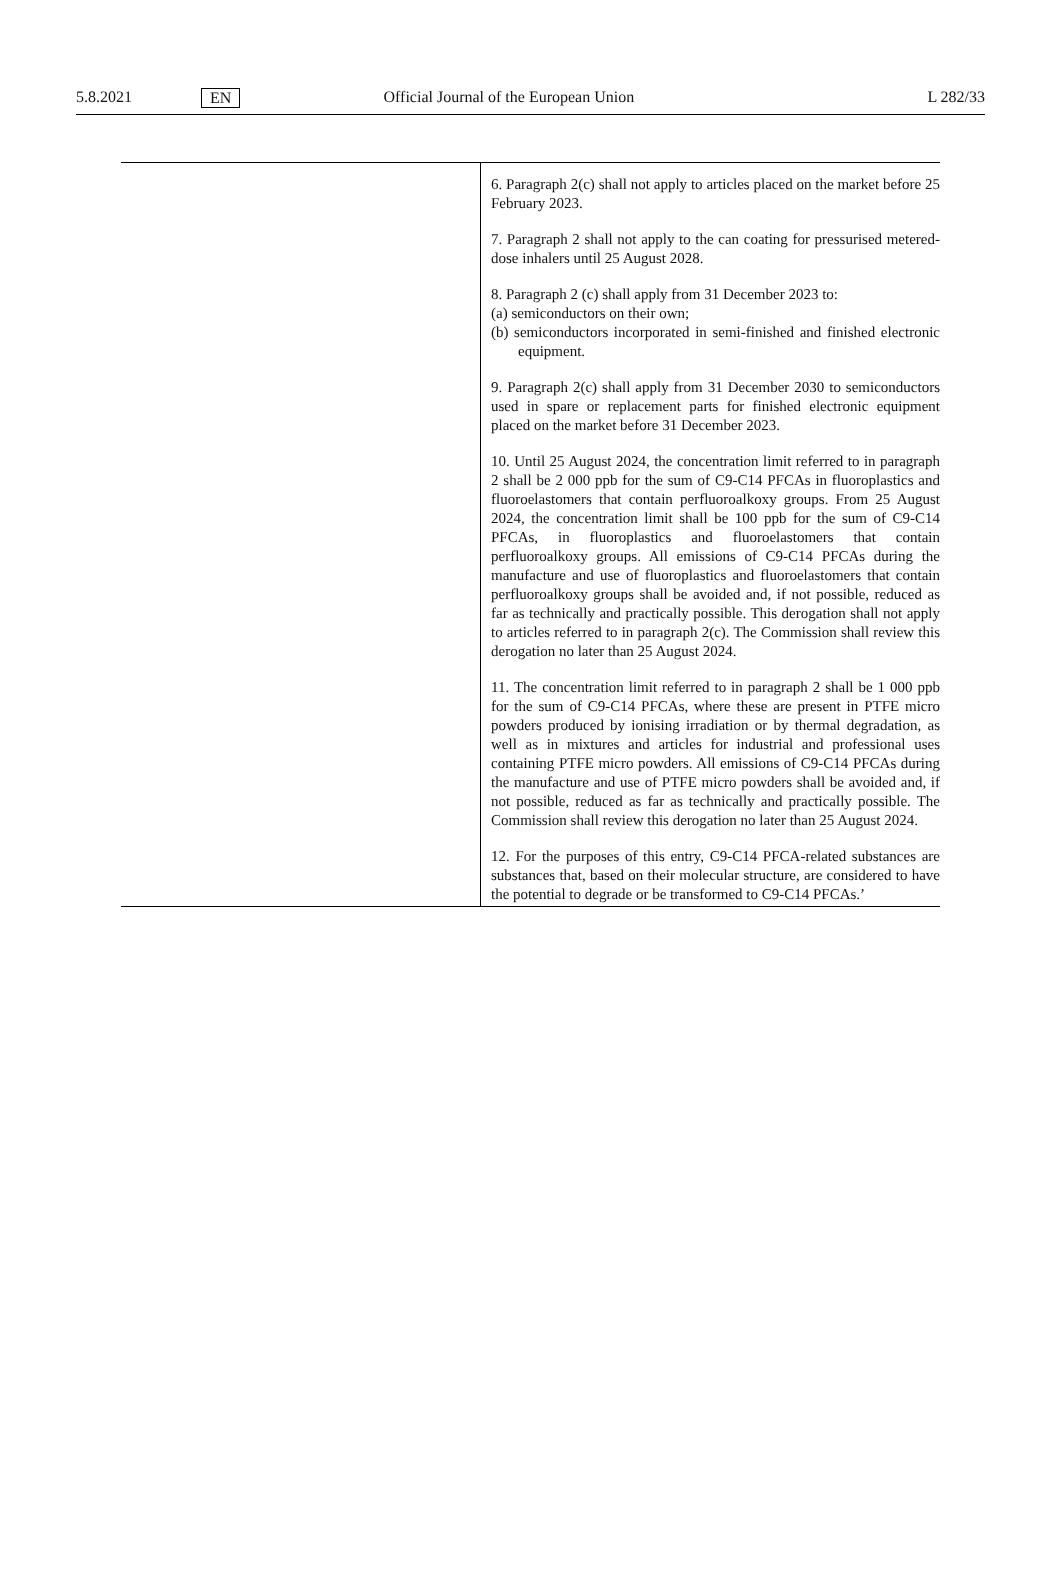5.8.2021 EN Official Journal of the European Union L 282/33
| | 6. Paragraph 2(c) shall not apply to articles placed on the market before 25 February 2023. 7. Paragraph 2 shall not apply to the can coating for pressurised metered-dose inhalers until 25 August 2028. 8. Paragraph 2 (c) shall apply from 31 December 2023 to: (a) semiconductors on their own; (b) semiconductors incorporated in semi-finished and finished electronic equipment. 9. Paragraph 2(c) shall apply from 31 December 2030 to semiconductors used in spare or replacement parts for finished electronic equipment placed on the market before 31 December 2023. 10. Until 25 August 2024, the concentration limit referred to in paragraph 2 shall be 2 000 ppb for the sum of C9-C14 PFCAs in fluoroplastics and fluoroelastomers that contain perfluoroalkoxy groups. From 25 August 2024, the concentration limit shall be 100 ppb for the sum of C9-C14 PFCAs, in fluoroplastics and fluoroelastomers that contain perfluoroalkoxy groups. All emissions of C9-C14 PFCAs during the manufacture and use of fluoroplastics and fluoroelastomers that contain perfluoroalkoxy groups shall be avoided and, if not possible, reduced as far as technically and practically possible. This derogation shall not apply to articles referred to in paragraph 2(c). The Commission shall review this derogation no later than 25 August 2024. 11. The concentration limit referred to in paragraph 2 shall be 1 000 ppb for the sum of C9-C14 PFCAs, where these are present in PTFE micro powders produced by ionising irradiation or by thermal degradation, as well as in mixtures and articles for industrial and professional uses containing PTFE micro powders. All emissions of C9-C14 PFCAs during the manufacture and use of PTFE micro powders shall be avoided and, if not possible, reduced as far as technically and practically possible. The Commission shall review this derogation no later than 25 August 2024. 12. For the purposes of this entry, C9-C14 PFCA-related substances are substances that, based on their molecular structure, are considered to have the potential to degrade or be transformed to C9-C14 PFCAs.’ |